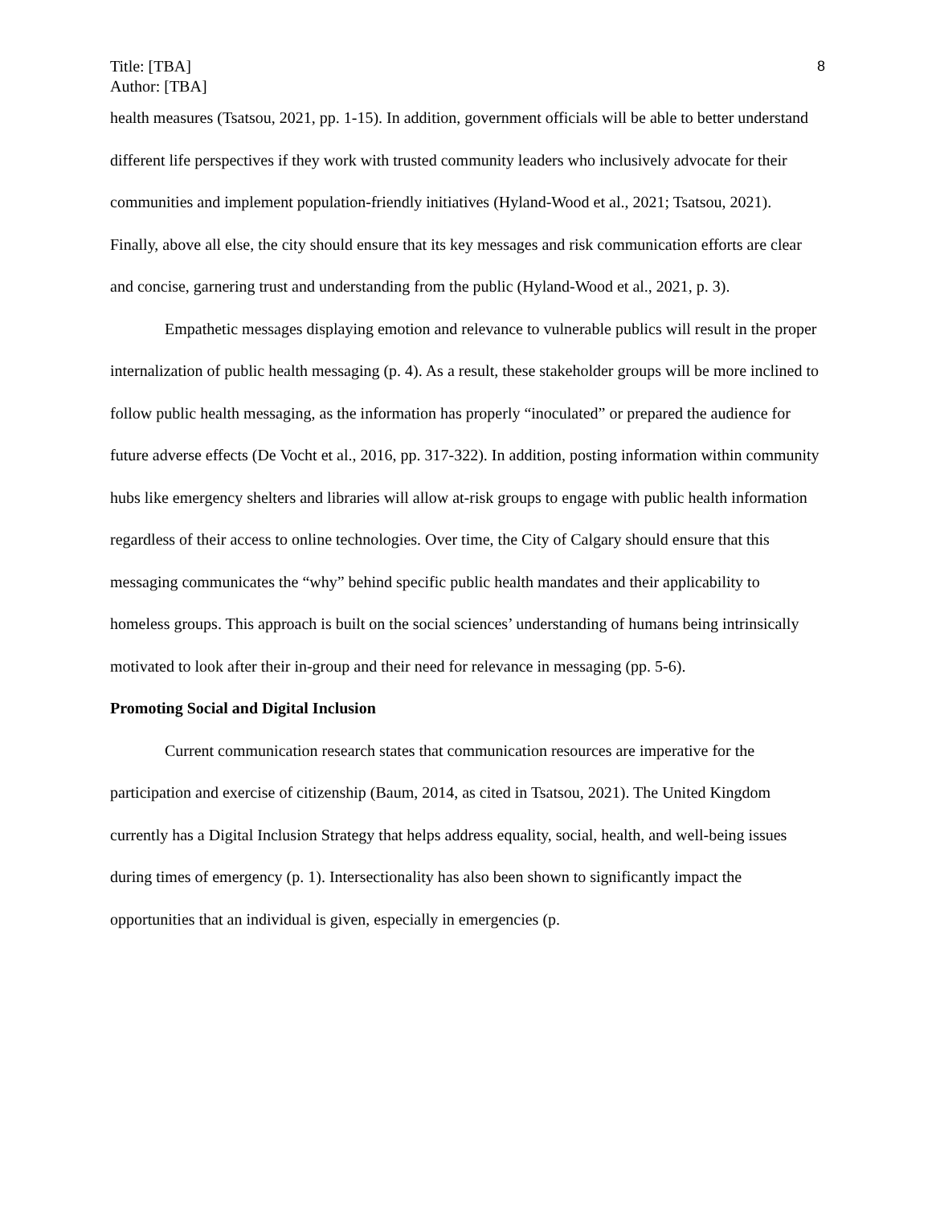Title: [TBA]
Author: [TBA]
8
health measures (Tsatsou, 2021, pp. 1-15). In addition, government officials will be able to better understand different life perspectives if they work with trusted community leaders who inclusively advocate for their communities and implement population-friendly initiatives (Hyland-Wood et al., 2021; Tsatsou, 2021). Finally, above all else, the city should ensure that its key messages and risk communication efforts are clear and concise, garnering trust and understanding from the public (Hyland-Wood et al., 2021, p. 3).
Empathetic messages displaying emotion and relevance to vulnerable publics will result in the proper internalization of public health messaging (p. 4). As a result, these stakeholder groups will be more inclined to follow public health messaging, as the information has properly “inoculated” or prepared the audience for future adverse effects (De Vocht et al., 2016, pp. 317-322). In addition, posting information within community hubs like emergency shelters and libraries will allow at-risk groups to engage with public health information regardless of their access to online technologies. Over time, the City of Calgary should ensure that this messaging communicates the “why” behind specific public health mandates and their applicability to homeless groups. This approach is built on the social sciences’ understanding of humans being intrinsically motivated to look after their in-group and their need for relevance in messaging (pp. 5-6).
Promoting Social and Digital Inclusion
Current communication research states that communication resources are imperative for the participation and exercise of citizenship (Baum, 2014, as cited in Tsatsou, 2021). The United Kingdom currently has a Digital Inclusion Strategy that helps address equality, social, health, and well-being issues during times of emergency (p. 1). Intersectionality has also been shown to significantly impact the opportunities that an individual is given, especially in emergencies (p.